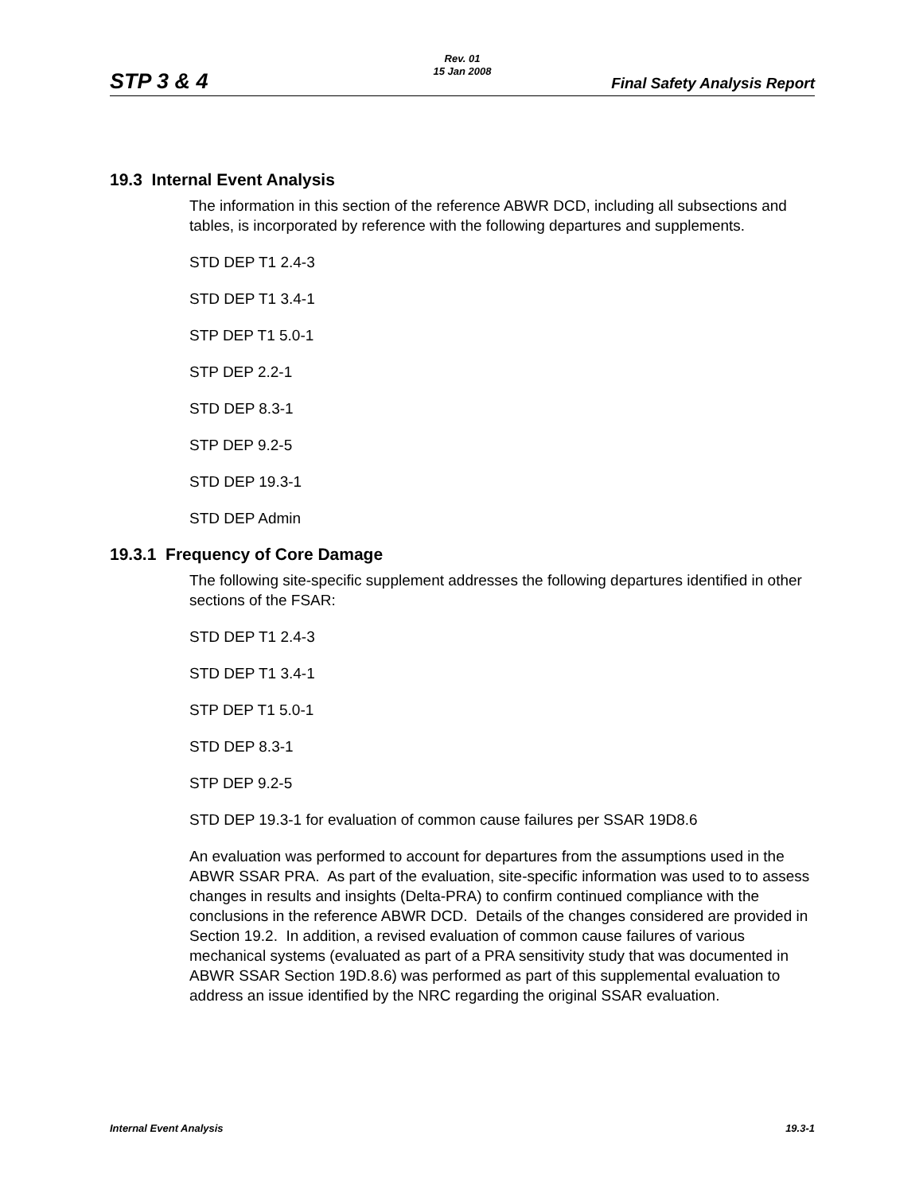STP 3 & 4
Rev. 01
15 Jan 2008
Final Safety Analysis Report
19.3 Internal Event Analysis
The information in this section of the reference ABWR DCD, including all subsections and tables, is incorporated by reference with the following departures and supplements.
STD DEP T1 2.4-3
STD DEP T1 3.4-1
STP DEP T1 5.0-1
STP DEP 2.2-1
STD DEP 8.3-1
STP DEP 9.2-5
STD DEP 19.3-1
STD DEP Admin
19.3.1 Frequency of Core Damage
The following site-specific supplement addresses the following departures identified in other sections of the FSAR:
STD DEP T1 2.4-3
STD DEP T1 3.4-1
STP DEP T1 5.0-1
STD DEP 8.3-1
STP DEP 9.2-5
STD DEP 19.3-1 for evaluation of common cause failures per SSAR 19D8.6
An evaluation was performed to account for departures from the assumptions used in the ABWR SSAR PRA. As part of the evaluation, site-specific information was used to to assess changes in results and insights (Delta-PRA) to confirm continued compliance with the conclusions in the reference ABWR DCD. Details of the changes considered are provided in Section 19.2. In addition, a revised evaluation of common cause failures of various mechanical systems (evaluated as part of a PRA sensitivity study that was documented in ABWR SSAR Section 19D.8.6) was performed as part of this supplemental evaluation to address an issue identified by the NRC regarding the original SSAR evaluation.
Internal Event Analysis 19.3-1